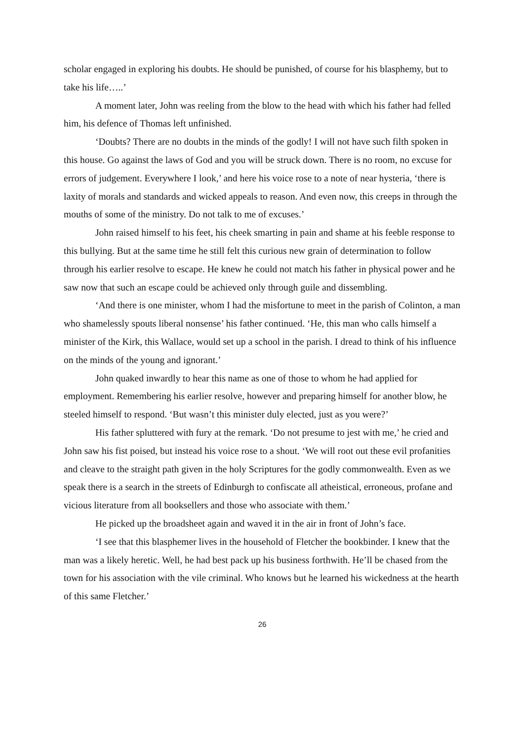scholar engaged in exploring his doubts. He should be punished, of course for his blasphemy, but to take his life…..’
A moment later, John was reeling from the blow to the head with which his father had felled him, his defence of Thomas left unfinished.
‘Doubts? There are no doubts in the minds of the godly! I will not have such filth spoken in this house. Go against the laws of God and you will be struck down. There is no room, no excuse for errors of judgement. Everywhere I look,’ and here his voice rose to a note of near hysteria, ‘there is laxity of morals and standards and wicked appeals to reason. And even now, this creeps in through the mouths of some of the ministry. Do not talk to me of excuses.’
John raised himself to his feet, his cheek smarting in pain and shame at his feeble response to this bullying. But at the same time he still felt this curious new grain of determination to follow through his earlier resolve to escape. He knew he could not match his father in physical power and he saw now that such an escape could be achieved only through guile and dissembling.
‘And there is one minister, whom I had the misfortune to meet in the parish of Colinton, a man who shamelessly spouts liberal nonsense’ his father continued. ‘He, this man who calls himself a minister of the Kirk, this Wallace, would set up a school in the parish. I dread to think of his influence on the minds of the young and ignorant.’
John quaked inwardly to hear this name as one of those to whom he had applied for employment. Remembering his earlier resolve, however and preparing himself for another blow, he steeled himself to respond. ‘But wasn’t this minister duly elected, just as you were?’
His father spluttered with fury at the remark. ‘Do not presume to jest with me,’ he cried and John saw his fist poised, but instead his voice rose to a shout. ‘We will root out these evil profanities and cleave to the straight path given in the holy Scriptures for the godly commonwealth. Even as we speak there is a search in the streets of Edinburgh to confiscate all atheistical, erroneous, profane and vicious literature from all booksellers and those who associate with them.’
He picked up the broadsheet again and waved it in the air in front of John’s face.
‘I see that this blasphemer lives in the household of Fletcher the bookbinder. I knew that the man was a likely heretic. Well, he had best pack up his business forthwith. He’ll be chased from the town for his association with the vile criminal. Who knows but he learned his wickedness at the hearth of this same Fletcher.’
26